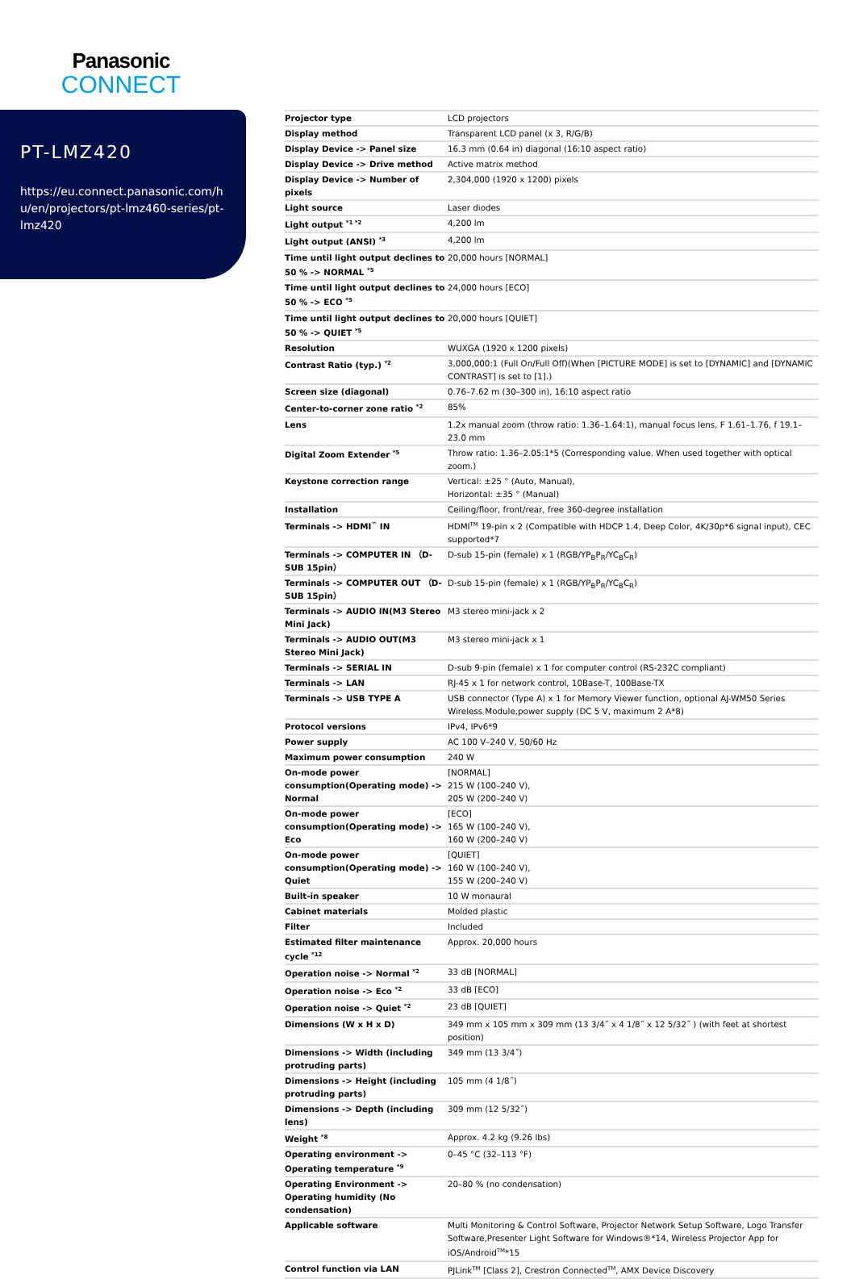Panasonic
CONNECT
PT-LMZ420
https://eu.connect.panasonic.com/hu/en/projectors/pt-lmz460-series/pt-lmz420
| Projector type | LCD projectors |
| Display method | Transparent LCD panel (x 3, R/G/B) |
| Display Device -> Panel size | 16.3 mm (0.64 in) diagonal (16:10 aspect ratio) |
| Display Device -> Drive method | Active matrix method |
| Display Device -> Number of pixels | 2,304,000 (1920 x 1200) pixels |
| Light source | Laser diodes |
| Light output <sup>*1 *2</sup> | 4,200 lm |
| Light output (ANSI) <sup>*3</sup> | 4,200 lm |
| Time until light output declines to 50 % -> NORMAL <sup>*5</sup> | 20,000 hours [NORMAL] |
| Time until light output declines to 50 % -> ECO <sup>*5</sup> | 24,000 hours [ECO] |
| Time until light output declines to 50 % -> QUIET <sup>*5</sup> | 20,000 hours [QUIET] |
| Resolution | WUXGA (1920 x 1200 pixels) |
| Contrast Ratio (typ.) <sup>*2</sup> | 3,000,000:1 (Full On/Full Off)(When [PICTURE MODE] is set to [DYNAMIC] and [DYNAMIC CONTRAST] is set to [1].) |
| Screen size (diagonal) | 0.76–7.62 m (30–300 in), 16:10 aspect ratio |
| Center-to-corner zone ratio <sup>*2</sup> | 85% |
| Lens | 1.2x manual zoom (throw ratio: 1.36–1.64:1), manual focus lens, F 1.61–1.76, f 19.1–23.0 mm |
| Digital Zoom Extender <sup>*5</sup> | Throw ratio: 1.36–2.05:1*5 (Corresponding value. When used together with optical zoom.) |
| Keystone correction range | Vertical: ±25 ° (Auto, Manual), Horizontal: ±35 ° (Manual) |
| Installation | Ceiling/floor, front/rear, free 360-degree installation |
| Terminals -> HDMI<sup>™</sup> IN | HDMI<sup>TM</sup> 19-pin x 2 (Compatible with HDCP 1.4, Deep Color, 4K/30p*6 signal input), CEC supported*7 |
| Terminals -> COMPUTER IN （D-SUB 15pin） | D-sub 15-pin (female) x 1 (RGB/YP<sub>B</sub>P<sub>R</sub>/YC<sub>B</sub>C<sub>R</sub>) |
| Terminals -> COMPUTER OUT （D-SUB 15pin） | D-sub 15-pin (female) x 1 (RGB/YP<sub>B</sub>P<sub>R</sub>/YC<sub>B</sub>C<sub>R</sub>) |
| Terminals -> AUDIO IN(M3 Stereo Mini Jack) | M3 stereo mini-jack x 2 |
| Terminals -> AUDIO OUT(M3 Stereo Mini Jack) | M3 stereo mini-jack x 1 |
| Terminals -> SERIAL IN | D-sub 9-pin (female) x 1 for computer control (RS-232C compliant) |
| Terminals -> LAN | RJ-45 x 1 for network control, 10Base-T, 100Base-TX |
| Terminals -> USB TYPE A | USB connector (Type A) x 1 for Memory Viewer function, optional AJ-WM50 Series Wireless Module,power supply (DC 5 V, maximum 2 A*8) |
| Protocol versions | IPv4, IPv6*9 |
| Power supply | AC 100 V–240 V, 50/60 Hz |
| Maximum power consumption | 240 W |
| On-mode power consumption(Operating mode) -> Normal | [NORMAL] 215 W (100–240 V), 205 W (200–240 V) |
| On-mode power consumption(Operating mode) -> Eco | [ECO] 165 W (100–240 V), 160 W (200–240 V) |
| On-mode power consumption(Operating mode) -> Quiet | [QUIET] 160 W (100–240 V), 155 W (200–240 V) |
| Built-in speaker | 10 W monaural |
| Cabinet materials | Molded plastic |
| Filter | Included |
| Estimated filter maintenance cycle <sup>*12</sup> | Approx. 20,000 hours |
| Operation noise -> Normal <sup>*2</sup> | 33 dB [NORMAL] |
| Operation noise -> Eco <sup>*2</sup> | 33 dB [ECO] |
| Operation noise -> Quiet <sup>*2</sup> | 23 dB [QUIET] |
| Dimensions (W x H x D) | 349 mm x 105 mm x 309 mm (13 3/4˝ x 4 1/8˝ x 12 5/32˝ ) (with feet at shortest position) |
| Dimensions -> Width (including protruding parts) | 349 mm (13 3/4˝) |
| Dimensions -> Height (including protruding parts) | 105 mm (4 1/8˝) |
| Dimensions -> Depth (including lens) | 309 mm (12 5/32˝) |
| Weight <sup>*8</sup> | Approx. 4.2 kg (9.26 lbs) |
| Operating environment -> Operating temperature <sup>*9</sup> | 0–45 °C (32–113 °F) |
| Operating Environment -> Operating humidity (No condensation) | 20–80 % (no condensation) |
| Applicable software | Multi Monitoring & Control Software, Projector Network Setup Software, Logo Transfer Software,Presenter Light Software for Windows®*14, Wireless Projector App for iOS/Android<sup>TM</sup>*15 |
| Control function via LAN | PJLink<sup>TM</sup> [Class 2], Crestron Connected<sup>TM</sup>, AMX Device Discovery |